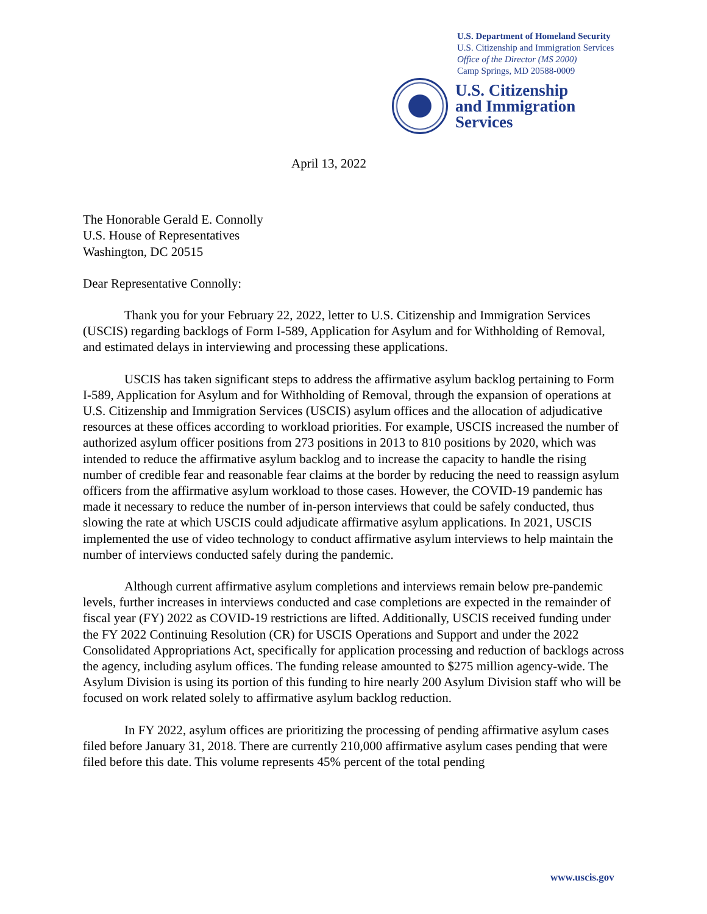U.S. Department of Homeland Security
U.S. Citizenship and Immigration Services
Office of the Director (MS 2000)
Camp Springs, MD 20588-0009
U.S. Citizenship
and Immigration
Services
April 13, 2022
The Honorable Gerald E. Connolly
U.S. House of Representatives
Washington, DC 20515
Dear Representative Connolly:
Thank you for your February 22, 2022, letter to U.S. Citizenship and Immigration Services (USCIS) regarding backlogs of Form I-589, Application for Asylum and for Withholding of Removal, and estimated delays in interviewing and processing these applications.
USCIS has taken significant steps to address the affirmative asylum backlog pertaining to Form I-589, Application for Asylum and for Withholding of Removal, through the expansion of operations at U.S. Citizenship and Immigration Services (USCIS) asylum offices and the allocation of adjudicative resources at these offices according to workload priorities. For example, USCIS increased the number of authorized asylum officer positions from 273 positions in 2013 to 810 positions by 2020, which was intended to reduce the affirmative asylum backlog and to increase the capacity to handle the rising number of credible fear and reasonable fear claims at the border by reducing the need to reassign asylum officers from the affirmative asylum workload to those cases. However, the COVID-19 pandemic has made it necessary to reduce the number of in-person interviews that could be safely conducted, thus slowing the rate at which USCIS could adjudicate affirmative asylum applications. In 2021, USCIS implemented the use of video technology to conduct affirmative asylum interviews to help maintain the number of interviews conducted safely during the pandemic.
Although current affirmative asylum completions and interviews remain below pre-pandemic levels, further increases in interviews conducted and case completions are expected in the remainder of fiscal year (FY) 2022 as COVID-19 restrictions are lifted. Additionally, USCIS received funding under the FY 2022 Continuing Resolution (CR) for USCIS Operations and Support and under the 2022 Consolidated Appropriations Act, specifically for application processing and reduction of backlogs across the agency, including asylum offices. The funding release amounted to $275 million agency-wide. The Asylum Division is using its portion of this funding to hire nearly 200 Asylum Division staff who will be focused on work related solely to affirmative asylum backlog reduction.
In FY 2022, asylum offices are prioritizing the processing of pending affirmative asylum cases filed before January 31, 2018. There are currently 210,000 affirmative asylum cases pending that were filed before this date. This volume represents 45% percent of the total pending
www.uscis.gov